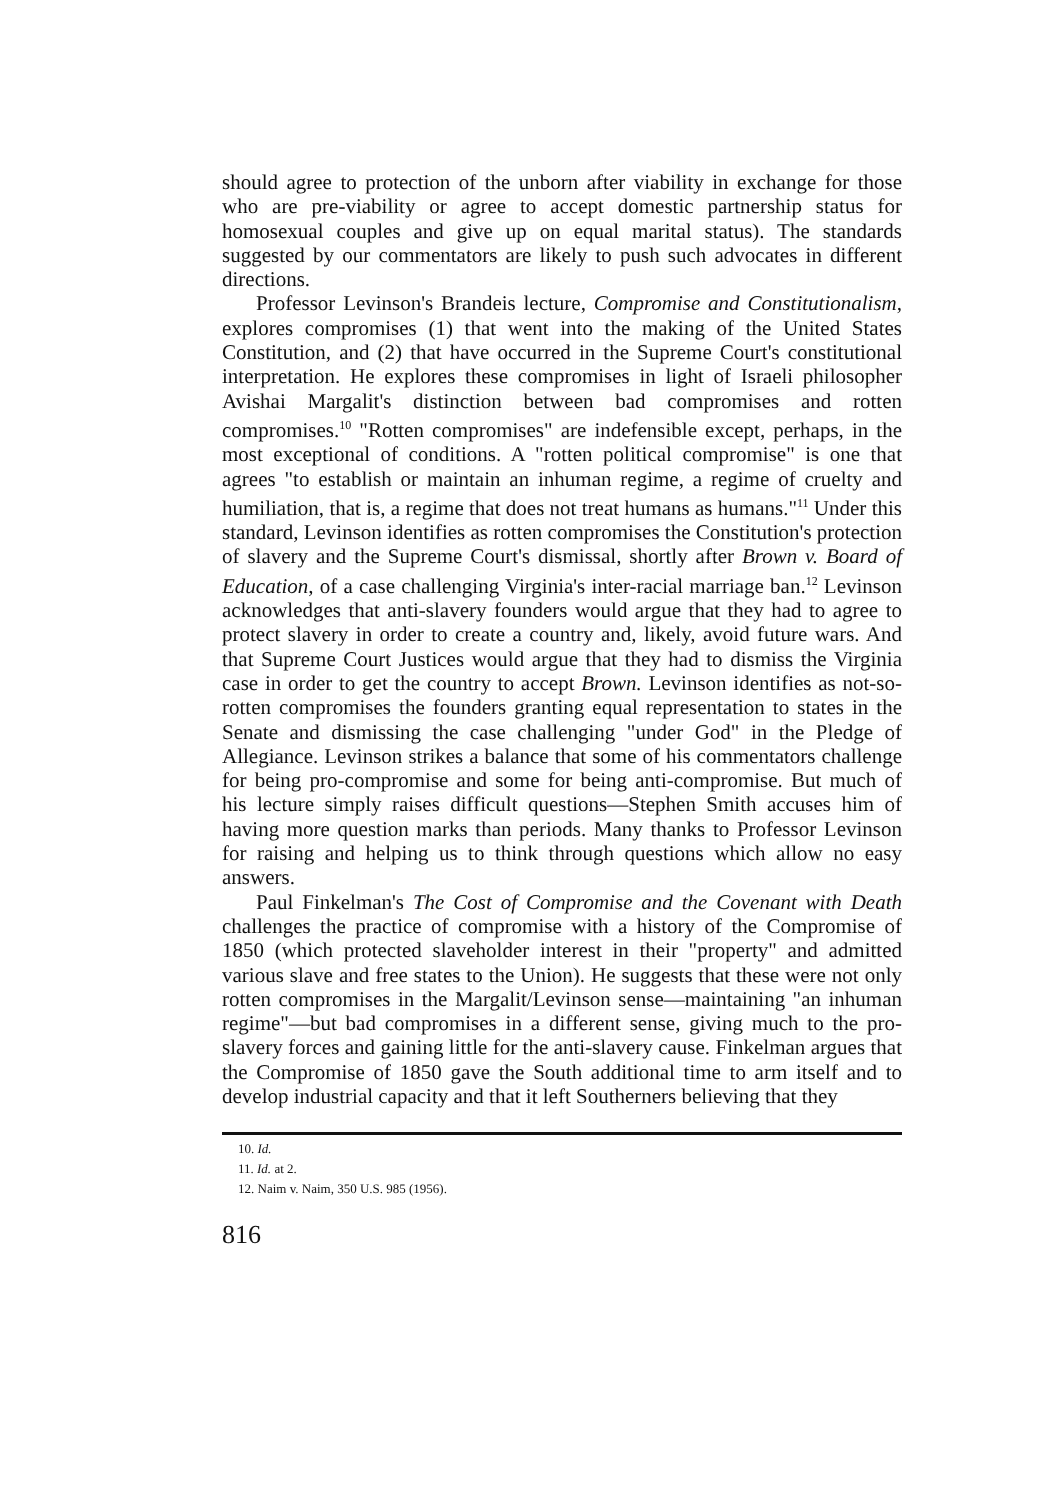should agree to protection of the unborn after viability in exchange for those who are pre-viability or agree to accept domestic partnership status for homosexual couples and give up on equal marital status). The standards suggested by our commentators are likely to push such advocates in different directions.
Professor Levinson's Brandeis lecture, Compromise and Constitutionalism, explores compromises (1) that went into the making of the United States Constitution, and (2) that have occurred in the Supreme Court's constitutional interpretation. He explores these compromises in light of Israeli philosopher Avishai Margalit's distinction between bad compromises and rotten compromises.<sup>10</sup> "Rotten compromises" are indefensible except, perhaps, in the most exceptional of conditions. A "rotten political compromise" is one that agrees "to establish or maintain an inhuman regime, a regime of cruelty and humiliation, that is, a regime that does not treat humans as humans."<sup>11</sup> Under this standard, Levinson identifies as rotten compromises the Constitution's protection of slavery and the Supreme Court's dismissal, shortly after Brown v. Board of Education, of a case challenging Virginia's inter-racial marriage ban.<sup>12</sup> Levinson acknowledges that anti-slavery founders would argue that they had to agree to protect slavery in order to create a country and, likely, avoid future wars. And that Supreme Court Justices would argue that they had to dismiss the Virginia case in order to get the country to accept Brown. Levinson identifies as not-so-rotten compromises the founders granting equal representation to states in the Senate and dismissing the case challenging "under God" in the Pledge of Allegiance. Levinson strikes a balance that some of his commentators challenge for being pro-compromise and some for being anti-compromise. But much of his lecture simply raises difficult questions—Stephen Smith accuses him of having more question marks than periods. Many thanks to Professor Levinson for raising and helping us to think through questions which allow no easy answers.
Paul Finkelman's The Cost of Compromise and the Covenant with Death challenges the practice of compromise with a history of the Compromise of 1850 (which protected slaveholder interest in their "property" and admitted various slave and free states to the Union). He suggests that these were not only rotten compromises in the Margalit/Levinson sense—maintaining "an inhuman regime"—but bad compromises in a different sense, giving much to the pro-slavery forces and gaining little for the anti-slavery cause. Finkelman argues that the Compromise of 1850 gave the South additional time to arm itself and to develop industrial capacity and that it left Southerners believing that they
10. Id.
11. Id. at 2.
12. Naim v. Naim, 350 U.S. 985 (1956).
816